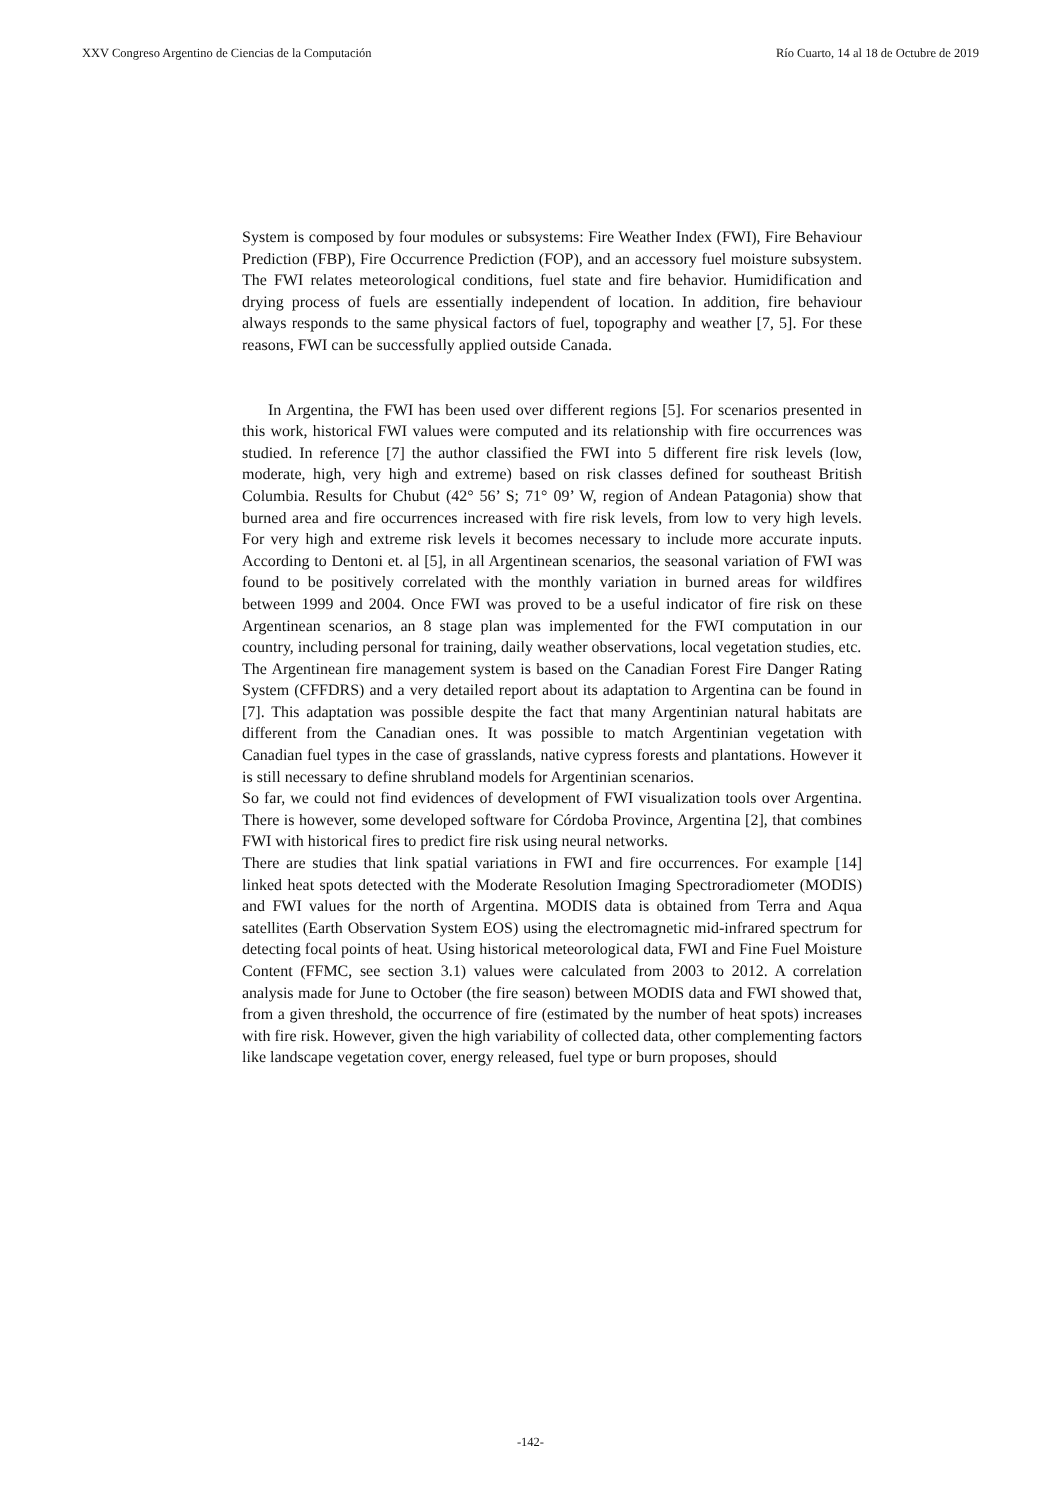XXV Congreso Argentino de Ciencias de la Computación Río Cuarto, 14 al 18 de Octubre de 2019
System is composed by four modules or subsystems: Fire Weather Index (FWI), Fire Behaviour Prediction (FBP), Fire Occurrence Prediction (FOP), and an accessory fuel moisture subsystem. The FWI relates meteorological conditions, fuel state and fire behavior. Humidification and drying process of fuels are essentially independent of location. In addition, fire behaviour always responds to the same physical factors of fuel, topography and weather [7, 5]. For these reasons, FWI can be successfully applied outside Canada.
In Argentina, the FWI has been used over different regions [5]. For scenarios presented in this work, historical FWI values were computed and its relationship with fire occurrences was studied. In reference [7] the author classified the FWI into 5 different fire risk levels (low, moderate, high, very high and extreme) based on risk classes defined for southeast British Columbia. Results for Chubut (42° 56’ S; 71° 09’ W, region of Andean Patagonia) show that burned area and fire occurrences increased with fire risk levels, from low to very high levels. For very high and extreme risk levels it becomes necessary to include more accurate inputs. According to Dentoni et. al [5], in all Argentinean scenarios, the seasonal variation of FWI was found to be positively correlated with the monthly variation in burned areas for wildfires between 1999 and 2004. Once FWI was proved to be a useful indicator of fire risk on these Argentinean scenarios, an 8 stage plan was implemented for the FWI computation in our country, including personal for training, daily weather observations, local vegetation studies, etc.
The Argentinean fire management system is based on the Canadian Forest Fire Danger Rating System (CFFDRS) and a very detailed report about its adaptation to Argentina can be found in [7]. This adaptation was possible despite the fact that many Argentinian natural habitats are different from the Canadian ones. It was possible to match Argentinian vegetation with Canadian fuel types in the case of grasslands, native cypress forests and plantations. However it is still necessary to define shrubland models for Argentinian scenarios.
So far, we could not find evidences of development of FWI visualization tools over Argentina. There is however, some developed software for Córdoba Province, Argentina [2], that combines FWI with historical fires to predict fire risk using neural networks.
There are studies that link spatial variations in FWI and fire occurrences. For example [14] linked heat spots detected with the Moderate Resolution Imaging Spectroradiometer (MODIS) and FWI values for the north of Argentina. MODIS data is obtained from Terra and Aqua satellites (Earth Observation System EOS) using the electromagnetic mid-infrared spectrum for detecting focal points of heat. Using historical meteorological data, FWI and Fine Fuel Moisture Content (FFMC, see section 3.1) values were calculated from 2003 to 2012. A correlation analysis made for June to October (the fire season) between MODIS data and FWI showed that, from a given threshold, the occurrence of fire (estimated by the number of heat spots) increases with fire risk. However, given the high variability of collected data, other complementing factors like landscape vegetation cover, energy released, fuel type or burn proposes, should
-142-